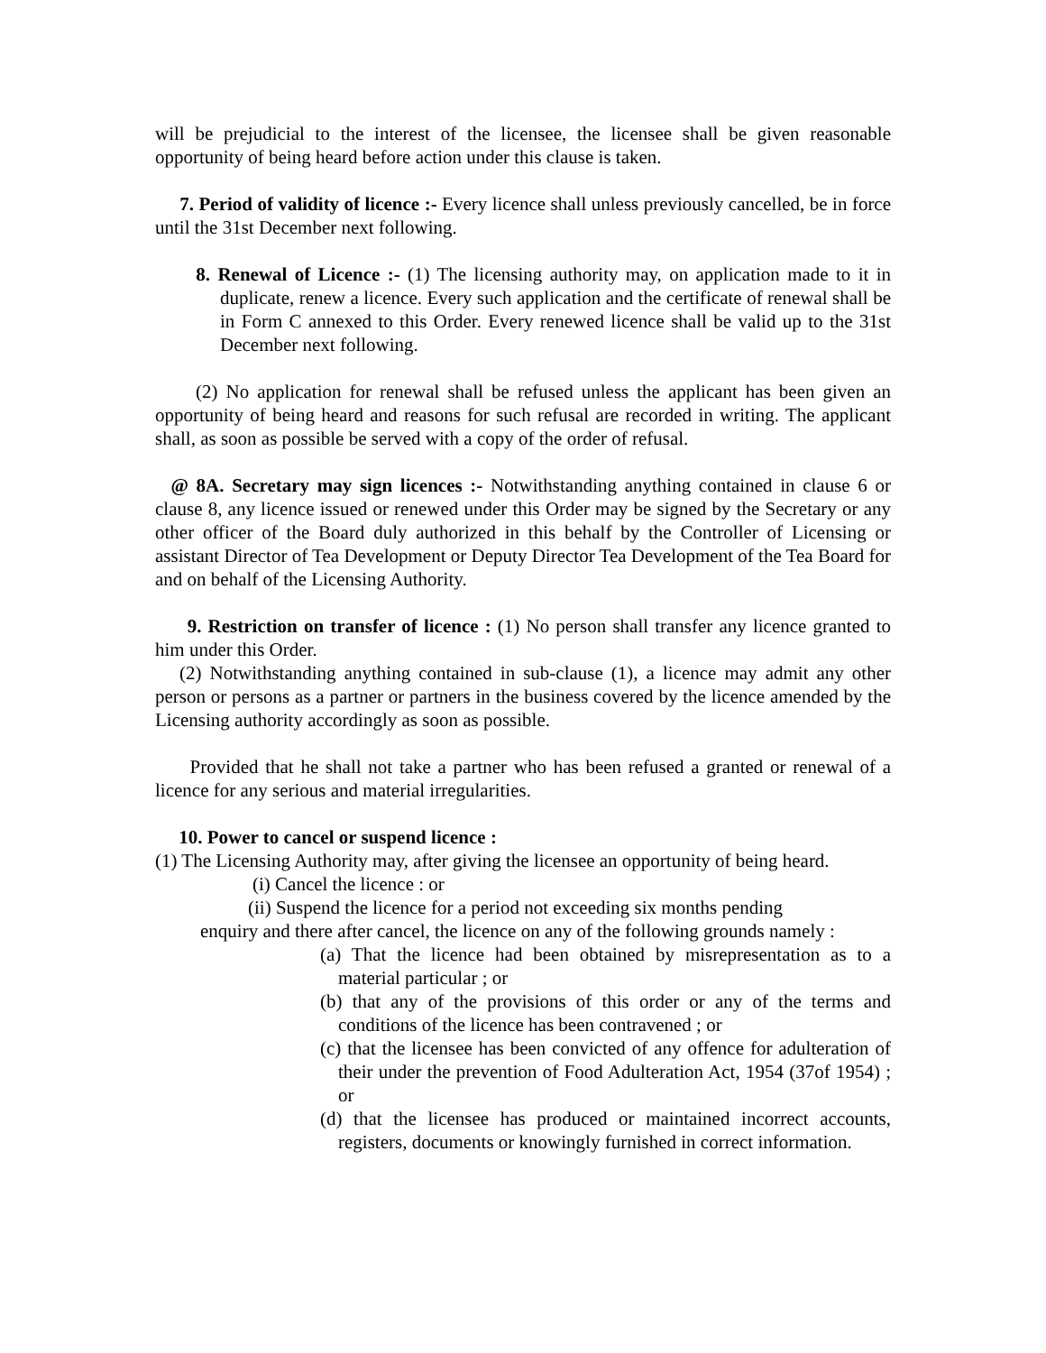will be prejudicial to the interest of the licensee, the licensee shall be given reasonable opportunity of being heard before action under this clause is taken.
7. Period of validity of licence :- Every licence shall unless previously cancelled, be in force until the 31st December next following.
8. Renewal of Licence :- (1) The licensing authority may, on application made to it in duplicate, renew a licence. Every such application and the certificate of renewal shall be in Form C annexed to this Order. Every renewed licence shall be valid up to the 31st December next following.
(2) No application for renewal shall be refused unless the applicant has been given an opportunity of being heard and reasons for such refusal are recorded in writing. The applicant shall, as soon as possible be served with a copy of the order of refusal.
@ 8A. Secretary may sign licences :- Notwithstanding anything contained in clause 6 or clause 8, any licence issued or renewed under this Order may be signed by the Secretary or any other officer of the Board duly authorized in this behalf by the Controller of Licensing or assistant Director of Tea Development or Deputy Director Tea Development of the Tea Board for and on behalf of the Licensing Authority.
9. Restriction on transfer of licence : (1) No person shall transfer any licence granted to him under this Order.
(2) Notwithstanding anything contained in sub-clause (1), a licence may admit any other person or persons as a partner or partners in the business covered by the licence amended by the Licensing authority accordingly as soon as possible.
Provided that he shall not take a partner who has been refused a granted or renewal of a licence for any serious and material irregularities.
10. Power to cancel or suspend licence :
(1) The Licensing Authority may, after giving the licensee an opportunity of being heard.
(i) Cancel the licence : or
(ii) Suspend the licence for a period not exceeding six months pending
enquiry and there after cancel, the licence on any of the following grounds namely :
(a) That the licence had been obtained by misrepresentation as to a material particular ; or
(b) that any of the provisions of this order or any of the terms and conditions of the licence has been contravened ; or
(c) that the licensee has been convicted of any offence for adulteration of their under the prevention of Food Adulteration Act, 1954 (37of 1954) ; or
(d) that the licensee has produced or maintained incorrect accounts, registers, documents or knowingly furnished in correct information.